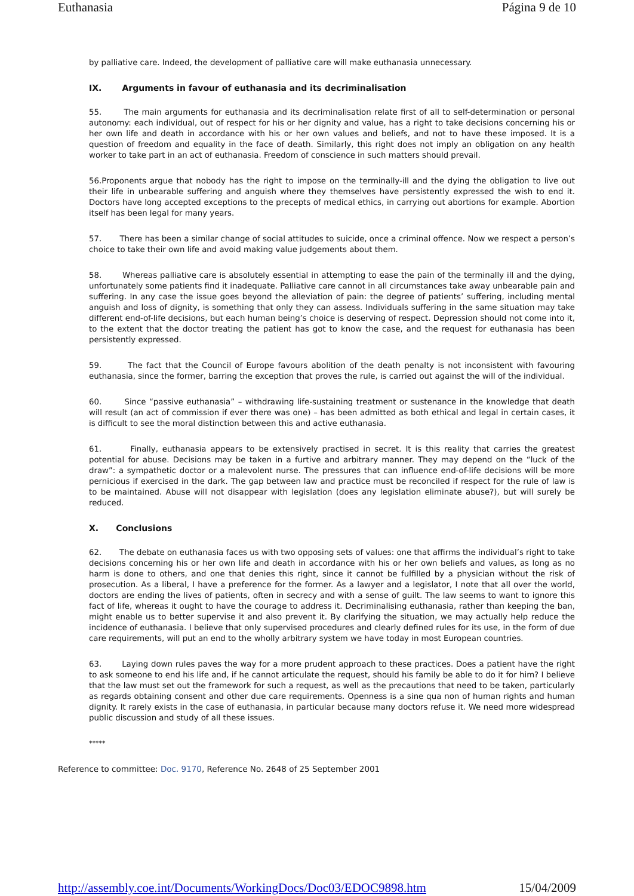Euthanasia Página 9 de 10
by palliative care. Indeed, the development of palliative care will make euthanasia unnecessary.
IX. Arguments in favour of euthanasia and its decriminalisation
55. The main arguments for euthanasia and its decriminalisation relate first of all to self-determination or personal autonomy: each individual, out of respect for his or her dignity and value, has a right to take decisions concerning his or her own life and death in accordance with his or her own values and beliefs, and not to have these imposed. It is a question of freedom and equality in the face of death. Similarly, this right does not imply an obligation on any health worker to take part in an act of euthanasia. Freedom of conscience in such matters should prevail.
56.Proponents argue that nobody has the right to impose on the terminally-ill and the dying the obligation to live out their life in unbearable suffering and anguish where they themselves have persistently expressed the wish to end it. Doctors have long accepted exceptions to the precepts of medical ethics, in carrying out abortions for example. Abortion itself has been legal for many years.
57. There has been a similar change of social attitudes to suicide, once a criminal offence. Now we respect a person’s choice to take their own life and avoid making value judgements about them.
58. Whereas palliative care is absolutely essential in attempting to ease the pain of the terminally ill and the dying, unfortunately some patients find it inadequate. Palliative care cannot in all circumstances take away unbearable pain and suffering. In any case the issue goes beyond the alleviation of pain: the degree of patients’ suffering, including mental anguish and loss of dignity, is something that only they can assess. Individuals suffering in the same situation may take different end-of-life decisions, but each human being’s choice is deserving of respect. Depression should not come into it, to the extent that the doctor treating the patient has got to know the case, and the request for euthanasia has been persistently expressed.
59. The fact that the Council of Europe favours abolition of the death penalty is not inconsistent with favouring euthanasia, since the former, barring the exception that proves the rule, is carried out against the will of the individual.
60. Since “passive euthanasia” – withdrawing life-sustaining treatment or sustenance in the knowledge that death will result (an act of commission if ever there was one) – has been admitted as both ethical and legal in certain cases, it is difficult to see the moral distinction between this and active euthanasia.
61. Finally, euthanasia appears to be extensively practised in secret. It is this reality that carries the greatest potential for abuse. Decisions may be taken in a furtive and arbitrary manner. They may depend on the “luck of the draw”: a sympathetic doctor or a malevolent nurse. The pressures that can influence end-of-life decisions will be more pernicious if exercised in the dark. The gap between law and practice must be reconciled if respect for the rule of law is to be maintained. Abuse will not disappear with legislation (does any legislation eliminate abuse?), but will surely be reduced.
X. Conclusions
62. The debate on euthanasia faces us with two opposing sets of values: one that affirms the individual’s right to take decisions concerning his or her own life and death in accordance with his or her own beliefs and values, as long as no harm is done to others, and one that denies this right, since it cannot be fulfilled by a physician without the risk of prosecution. As a liberal, I have a preference for the former. As a lawyer and a legislator, I note that all over the world, doctors are ending the lives of patients, often in secrecy and with a sense of guilt. The law seems to want to ignore this fact of life, whereas it ought to have the courage to address it. Decriminalising euthanasia, rather than keeping the ban, might enable us to better supervise it and also prevent it. By clarifying the situation, we may actually help reduce the incidence of euthanasia. I believe that only supervised procedures and clearly defined rules for its use, in the form of due care requirements, will put an end to the wholly arbitrary system we have today in most European countries.
63. Laying down rules paves the way for a more prudent approach to these practices. Does a patient have the right to ask someone to end his life and, if he cannot articulate the request, should his family be able to do it for him? I believe that the law must set out the framework for such a request, as well as the precautions that need to be taken, particularly as regards obtaining consent and other due care requirements. Openness is a sine qua non of human rights and human dignity. It rarely exists in the case of euthanasia, in particular because many doctors refuse it. We need more widespread public discussion and study of all these issues.
*****
Reference to committee: Doc. 9170, Reference No. 2648 of 25 September 2001
http://assembly.coe.int/Documents/WorkingDocs/Doc03/EDOC9898.htm 15/04/2009